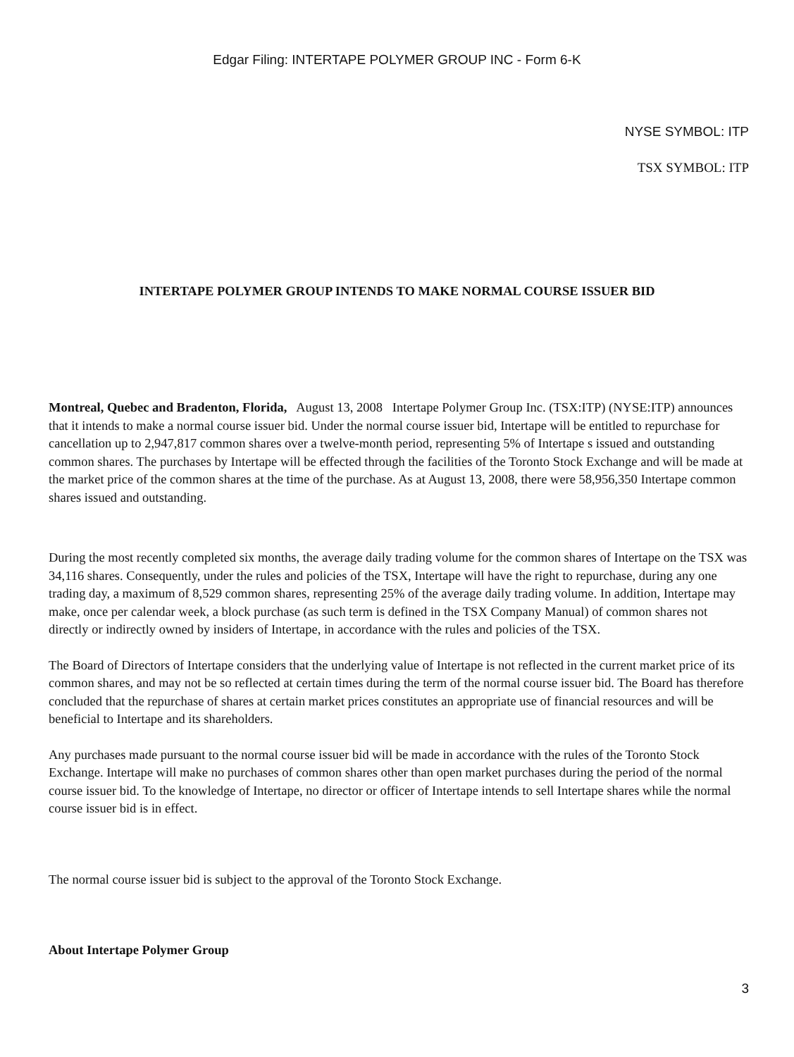Edgar Filing: INTERTAPE POLYMER GROUP INC - Form 6-K
NYSE SYMBOL: ITP
TSX SYMBOL: ITP
INTERTAPE POLYMER GROUP INTENDS TO MAKE NORMAL COURSE ISSUER BID
Montreal, Quebec and Bradenton, Florida, August 13, 2008 Intertape Polymer Group Inc. (TSX:ITP) (NYSE:ITP) announces that it intends to make a normal course issuer bid. Under the normal course issuer bid, Intertape will be entitled to repurchase for cancellation up to 2,947,817 common shares over a twelve-month period, representing 5% of Intertape s issued and outstanding common shares. The purchases by Intertape will be effected through the facilities of the Toronto Stock Exchange and will be made at the market price of the common shares at the time of the purchase. As at August 13, 2008, there were 58,956,350 Intertape common shares issued and outstanding.
During the most recently completed six months, the average daily trading volume for the common shares of Intertape on the TSX was 34,116 shares. Consequently, under the rules and policies of the TSX, Intertape will have the right to repurchase, during any one trading day, a maximum of 8,529 common shares, representing 25% of the average daily trading volume. In addition, Intertape may make, once per calendar week, a block purchase (as such term is defined in the TSX Company Manual) of common shares not directly or indirectly owned by insiders of Intertape, in accordance with the rules and policies of the TSX.
The Board of Directors of Intertape considers that the underlying value of Intertape is not reflected in the current market price of its common shares, and may not be so reflected at certain times during the term of the normal course issuer bid. The Board has therefore concluded that the repurchase of shares at certain market prices constitutes an appropriate use of financial resources and will be beneficial to Intertape and its shareholders.
Any purchases made pursuant to the normal course issuer bid will be made in accordance with the rules of the Toronto Stock Exchange. Intertape will make no purchases of common shares other than open market purchases during the period of the normal course issuer bid. To the knowledge of Intertape, no director or officer of Intertape intends to sell Intertape shares while the normal course issuer bid is in effect.
The normal course issuer bid is subject to the approval of the Toronto Stock Exchange.
About Intertape Polymer Group
3